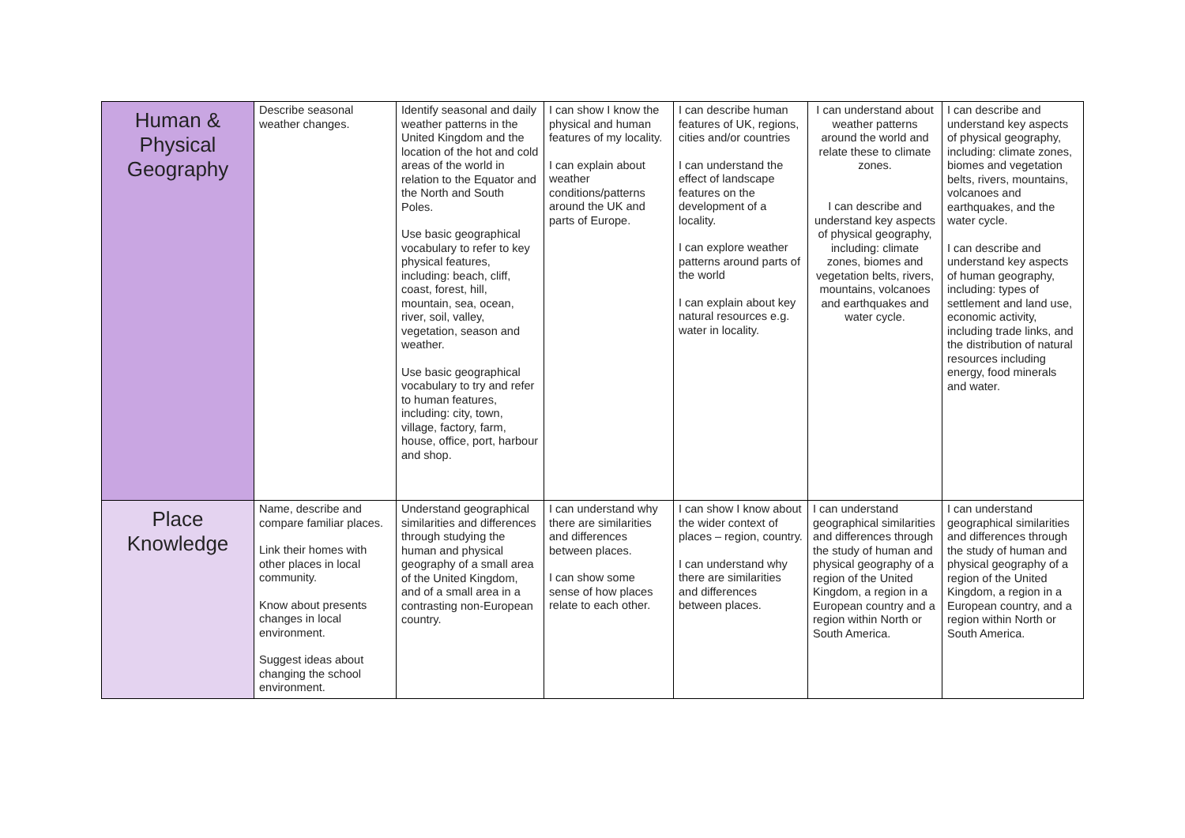| Human & Physical Geography | Describe seasonal weather changes. | Identify seasonal and daily weather patterns in the United Kingdom and the location of the hot and cold areas of the world in relation to the Equator and the North and South Poles. Use basic geographical vocabulary to refer to key physical features, including: beach, cliff, coast, forest, hill, mountain, sea, ocean, river, soil, valley, vegetation, season and weather. Use basic geographical vocabulary to try and refer to human features, including: city, town, village, factory, farm, house, office, port, harbour and shop. | I can show I know the physical and human features of my locality. I can explain about weather conditions/patterns around the UK and parts of Europe. | I can describe human features of UK, regions, cities and/or countries I can understand the effect of landscape features on the development of a locality. I can explore weather patterns around parts of the world I can explain about key natural resources e.g. water in locality. | I can understand about weather patterns around the world and relate these to climate zones. I can describe and understand key aspects of physical geography, including: climate zones, biomes and vegetation belts, rivers, mountains, volcanoes and earthquakes and water cycle. | I can describe and understand key aspects of physical geography, including: climate zones, biomes and vegetation belts, rivers, mountains, volcanoes and earthquakes, and the water cycle. I can describe and understand key aspects of human geography, including: types of settlement and land use, economic activity, including trade links, and the distribution of natural resources including energy, food minerals and water. |
| Place Knowledge | Name, describe and compare familiar places. Link their homes with other places in local community. Know about presents changes in local environment. Suggest ideas about changing the school environment. | Understand geographical similarities and differences through studying the human and physical geography of a small area of the United Kingdom, and of a small area in a contrasting non-European country. | I can understand why there are similarities and differences between places. I can show some sense of how places relate to each other. | I can show I know about the wider context of places – region, country. I can understand why there are similarities and differences between places. | I can understand geographical similarities and differences through the study of human and physical geography of a region of the United Kingdom, a region in a European country and a region within North or South America. | I can understand geographical similarities and differences through the study of human and physical geography of a region of the United Kingdom, a region in a European country, and a region within North or South America. |